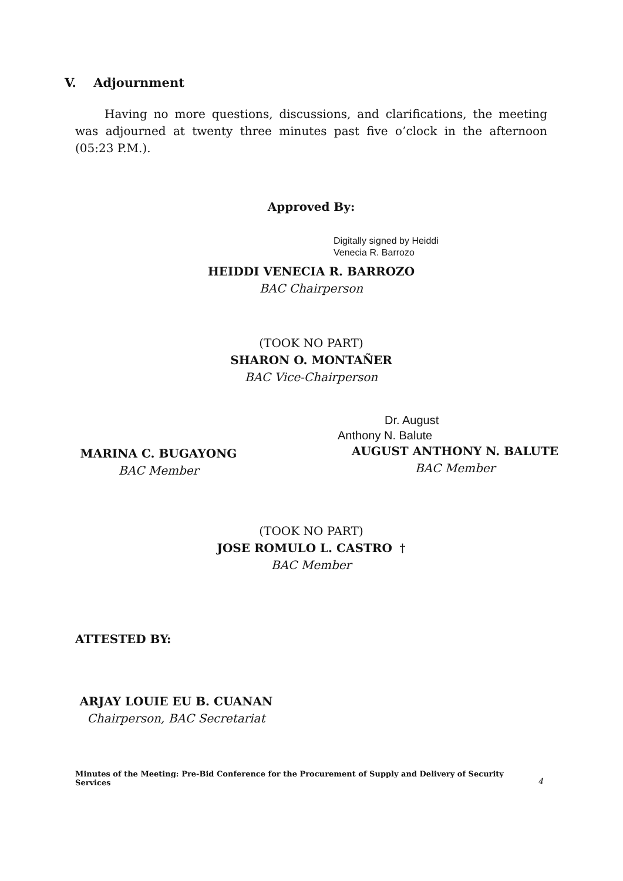V. Adjournment
Having no more questions, discussions, and clarifications, the meeting was adjourned at twenty three minutes past five o’clock in the afternoon (05:23 P.M.).
Approved By:
Digitally signed by Heiddi
Venecia R. Barrozo
HEIDDI VENECIA R. BARROZO
BAC Chairperson
(TOOK NO PART)
SHARON O. MONTAÑER
BAC Vice-Chairperson
MARINA C. BUGAYONG
BAC Member
Dr. August
Anthony N. Balute
AUGUST ANTHONY N. BALUTE
BAC Member
(TOOK NO PART)
JOSE ROMULO L. CASTRO †
BAC Member
ATTESTED BY:
ARJAY LOUIE EU B. CUANAN
Chairperson, BAC Secretariat
Minutes of the Meeting: Pre-Bid Conference for the Procurement of Supply and Delivery of Security Services
4